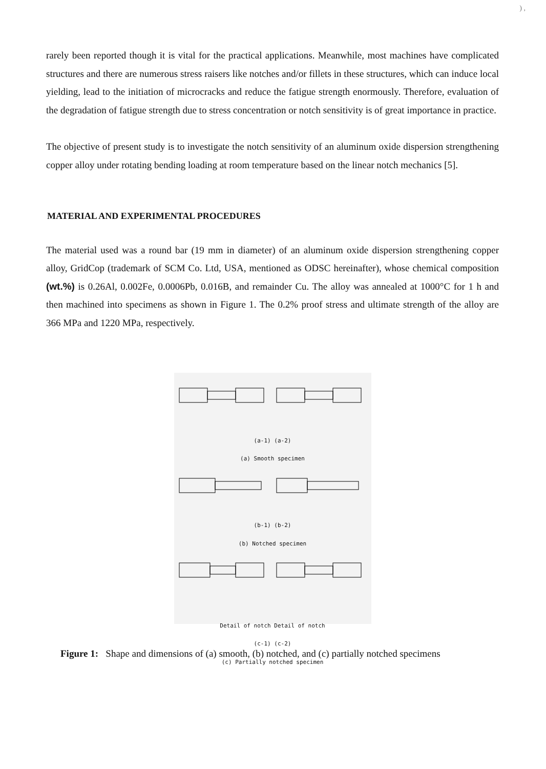) ,
rarely been reported though it is vital for the practical applications. Meanwhile, most machines have complicated structures and there are numerous stress raisers like notches and/or fillets in these structures, which can induce local yielding, lead to the initiation of microcracks and reduce the fatigue strength enormously. Therefore, evaluation of the degradation of fatigue strength due to stress concentration or notch sensitivity is of great importance in practice.
The objective of present study is to investigate the notch sensitivity of an aluminum oxide dispersion strengthening copper alloy under rotating bending loading at room temperature based on the linear notch mechanics [5].
MATERIAL AND EXPERIMENTAL PROCEDURES
The material used was a round bar (19 mm in diameter) of an aluminum oxide dispersion strengthening copper alloy, GridCop (trademark of SCM Co. Ltd, USA, mentioned as ODSC hereinafter), whose chemical composition (wt.%) is 0.26Al, 0.002Fe, 0.0006Pb, 0.016B, and remainder Cu. The alloy was annealed at 1000°C for 1 h and then machined into specimens as shown in Figure 1. The 0.2% proof stress and ultimate strength of the alloy are 366 MPa and 1220 MPa, respectively.
(a-1) (a-2)
(a) Smooth specimen
(b-1) (b-2)
(b) Notched specimen
Detail of notch Detail of notch
(c-1) (c-2)
(c) Partially notched specimen
Figure 1: Shape and dimensions of (a) smooth, (b) notched, and (c) partially notched specimens